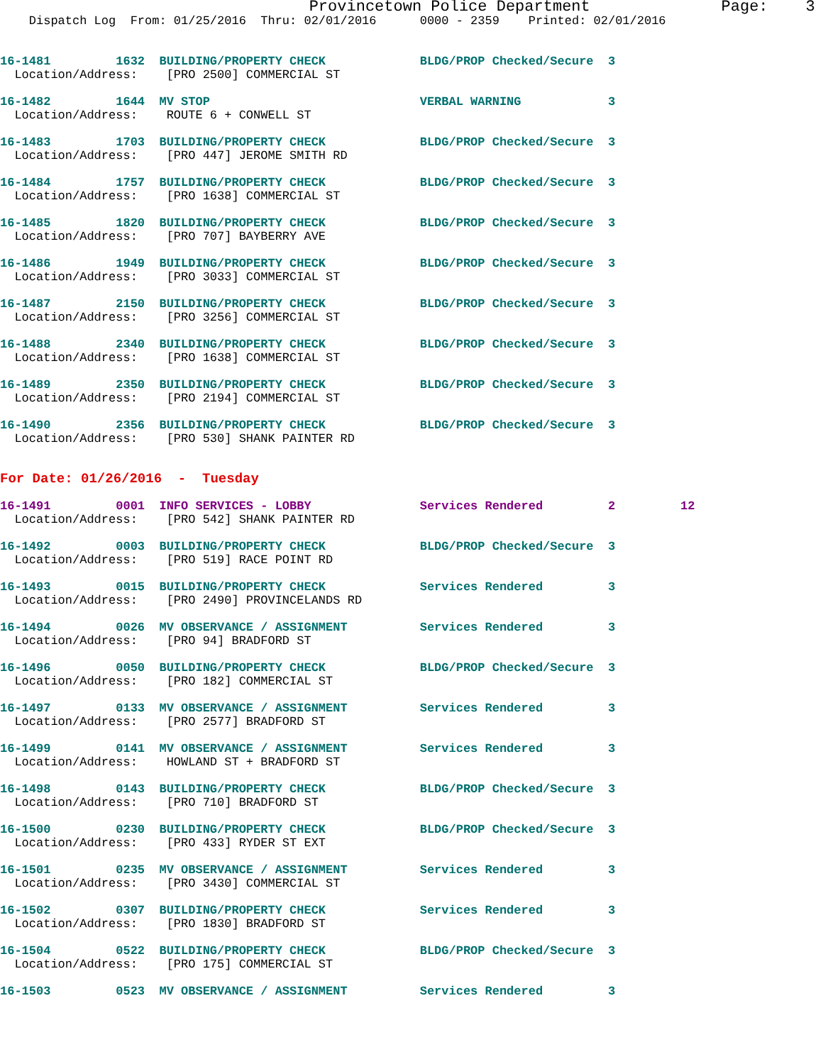Provincetown Police Department              Page:    3
    Dispatch Log  From: 01/25/2016  Thru: 02/01/2016      0000 - 2359    Printed: 02/01/2016


16-1481         1632  BUILDING/PROPERTY CHECK             BLDG/PROP Checked/Secure  3
  Location/Address:    [PRO 2500] COMMERCIAL ST

16-1482         1644  MV STOP                             VERBAL WARNING            3
  Location/Address:    ROUTE 6 + CONWELL ST

16-1483         1703  BUILDING/PROPERTY CHECK             BLDG/PROP Checked/Secure  3
  Location/Address:    [PRO 447] JEROME SMITH RD

16-1484         1757  BUILDING/PROPERTY CHECK             BLDG/PROP Checked/Secure  3
  Location/Address:    [PRO 1638] COMMERCIAL ST

16-1485         1820  BUILDING/PROPERTY CHECK             BLDG/PROP Checked/Secure  3
  Location/Address:    [PRO 707] BAYBERRY AVE

16-1486         1949  BUILDING/PROPERTY CHECK             BLDG/PROP Checked/Secure  3
  Location/Address:    [PRO 3033] COMMERCIAL ST

16-1487         2150  BUILDING/PROPERTY CHECK             BLDG/PROP Checked/Secure  3
  Location/Address:    [PRO 3256] COMMERCIAL ST

16-1488         2340  BUILDING/PROPERTY CHECK             BLDG/PROP Checked/Secure  3
  Location/Address:    [PRO 1638] COMMERCIAL ST

16-1489         2350  BUILDING/PROPERTY CHECK             BLDG/PROP Checked/Secure  3
  Location/Address:    [PRO 2194] COMMERCIAL ST

16-1490         2356  BUILDING/PROPERTY CHECK             BLDG/PROP Checked/Secure  3
  Location/Address:    [PRO 530] SHANK PAINTER RD


For Date: 01/26/2016  -  Tuesday

16-1491         0001  INFO SERVICES - LOBBY               Services Rendered         2         12
  Location/Address:    [PRO 542] SHANK PAINTER RD

16-1492         0003  BUILDING/PROPERTY CHECK             BLDG/PROP Checked/Secure  3
  Location/Address:    [PRO 519] RACE POINT RD

16-1493         0015  BUILDING/PROPERTY CHECK             Services Rendered         3
  Location/Address:    [PRO 2490] PROVINCELANDS RD

16-1494         0026  MV OBSERVANCE / ASSIGNMENT          Services Rendered         3
  Location/Address:    [PRO 94] BRADFORD ST

16-1496         0050  BUILDING/PROPERTY CHECK             BLDG/PROP Checked/Secure  3
  Location/Address:    [PRO 182] COMMERCIAL ST

16-1497         0133  MV OBSERVANCE / ASSIGNMENT          Services Rendered         3
  Location/Address:    [PRO 2577] BRADFORD ST

16-1499         0141  MV OBSERVANCE / ASSIGNMENT          Services Rendered         3
  Location/Address:    HOWLAND ST + BRADFORD ST

16-1498         0143  BUILDING/PROPERTY CHECK             BLDG/PROP Checked/Secure  3
  Location/Address:    [PRO 710] BRADFORD ST

16-1500         0230  BUILDING/PROPERTY CHECK             BLDG/PROP Checked/Secure  3
  Location/Address:    [PRO 433] RYDER ST EXT

16-1501         0235  MV OBSERVANCE / ASSIGNMENT          Services Rendered         3
  Location/Address:    [PRO 3430] COMMERCIAL ST

16-1502         0307  BUILDING/PROPERTY CHECK             Services Rendered         3
  Location/Address:    [PRO 1830] BRADFORD ST

16-1504         0522  BUILDING/PROPERTY CHECK             BLDG/PROP Checked/Secure  3
  Location/Address:    [PRO 175] COMMERCIAL ST

16-1503         0523  MV OBSERVANCE / ASSIGNMENT          Services Rendered         3